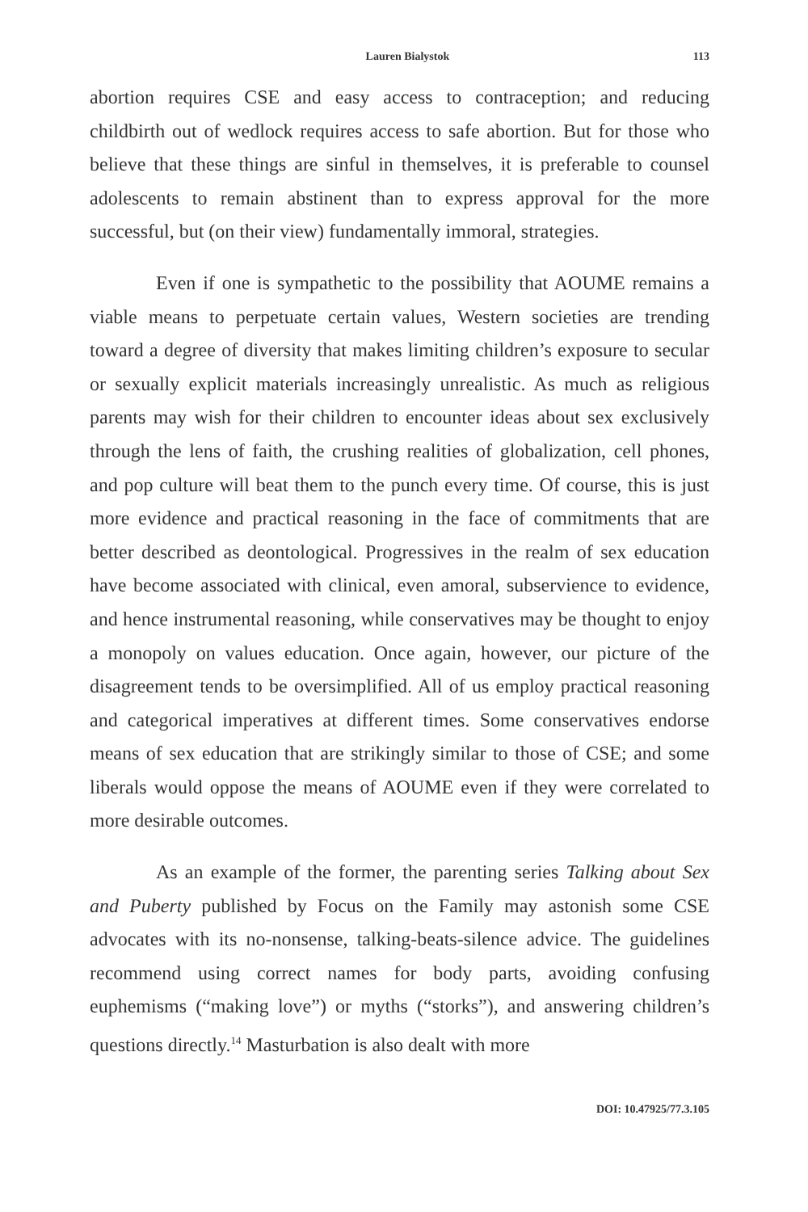Lauren Bialystok 113
abortion requires CSE and easy access to contraception; and reducing childbirth out of wedlock requires access to safe abortion. But for those who believe that these things are sinful in themselves, it is preferable to counsel adolescents to remain abstinent than to express approval for the more successful, but (on their view) fundamentally immoral, strategies.
Even if one is sympathetic to the possibility that AOUME remains a viable means to perpetuate certain values, Western societies are trending toward a degree of diversity that makes limiting children’s exposure to secular or sexually explicit materials increasingly unrealistic. As much as religious parents may wish for their children to encounter ideas about sex exclusively through the lens of faith, the crushing realities of globalization, cell phones, and pop culture will beat them to the punch every time. Of course, this is just more evidence and practical reasoning in the face of commitments that are better described as deontological. Progressives in the realm of sex education have become associated with clinical, even amoral, subservience to evidence, and hence instrumental reasoning, while conservatives may be thought to enjoy a monopoly on values education. Once again, however, our picture of the disagreement tends to be oversimplified. All of us employ practical reasoning and categorical imperatives at different times. Some conservatives endorse means of sex education that are strikingly similar to those of CSE; and some liberals would oppose the means of AOUME even if they were correlated to more desirable outcomes.
As an example of the former, the parenting series Talking about Sex and Puberty published by Focus on the Family may astonish some CSE advocates with its no-nonsense, talking-beats-silence advice. The guidelines recommend using correct names for body parts, avoiding confusing euphemisms (“making love”) or myths (“storks”), and answering children’s questions directly.<sup>14</sup> Masturbation is also dealt with more
DOI: 10.47925/77.3.105